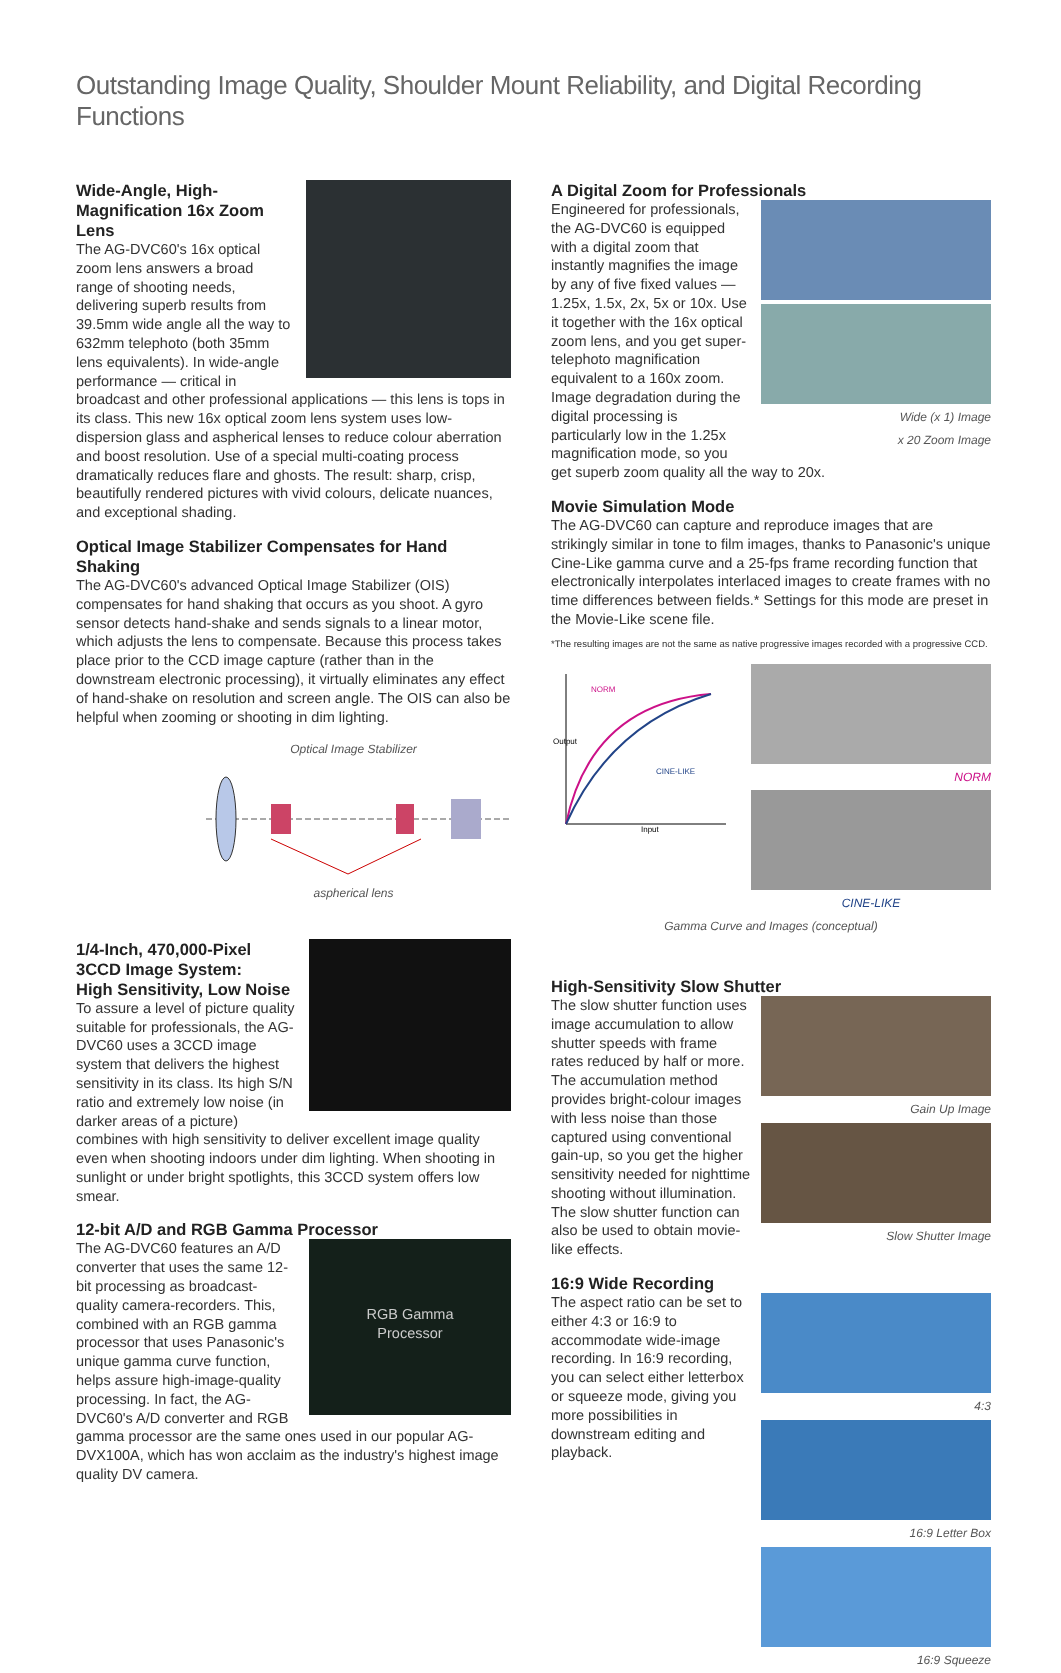Outstanding Image Quality, Shoulder Mount Reliability, and Digital Recording Functions
Wide-Angle, High-
Magnification 16x Zoom Lens
The AG-DVC60's 16x optical zoom lens answers a broad range of shooting needs, delivering superb results from 39.5mm wide angle all the way to 632mm telephoto (both 35mm lens equivalents). In wide-angle performance — critical in broadcast and other professional applications — this lens is tops in its class. This new 16x optical zoom lens system uses low-dispersion glass and aspherical lenses to reduce colour aberration and boost resolution. Use of a special multi-coating process dramatically reduces flare and ghosts. The result: sharp, crisp, beautifully rendered pictures with vivid colours, delicate nuances, and exceptional shading.
Optical Image Stabilizer Compensates for Hand Shaking
The AG-DVC60's advanced Optical Image Stabilizer (OIS) compensates for hand shaking that occurs as you shoot. A gyro sensor detects hand-shake and sends signals to a linear motor, which adjusts the lens to compensate. Because this process takes place prior to the CCD image capture (rather than in the downstream electronic processing), it virtually eliminates any effect of hand-shake on resolution and screen angle. The OIS can also be helpful when zooming or shooting in dim lighting.
Optical Image Stabilizer
aspherical lens
1/4-Inch, 470,000-Pixel 3CCD Image System:
High Sensitivity, Low Noise
To assure a level of picture quality suitable for professionals, the AG-DVC60 uses a 3CCD image system that delivers the highest sensitivity in its class. Its high S/N ratio and extremely low noise (in darker areas of a picture) combines with high sensitivity to deliver excellent image quality even when shooting indoors under dim lighting. When shooting in sunlight or under bright spotlights, this 3CCD system offers low smear.
12-bit A/D and RGB Gamma Processor
RGB Gamma
Processor
The AG-DVC60 features an A/D converter that uses the same 12-bit processing as broadcast-quality camera-recorders. This, combined with an RGB gamma processor that uses Panasonic's unique gamma curve function, helps assure high-image-quality processing. In fact, the AG-DVC60's A/D converter and RGB gamma processor are the same ones used in our popular AG-DVX100A, which has won acclaim as the industry's highest image quality DV camera.
A Digital Zoom for Professionals
Wide (x 1) Image
x 20 Zoom Image
Engineered for professionals, the AG-DVC60 is equipped with a digital zoom that instantly magnifies the image by any of five fixed values — 1.25x, 1.5x, 2x, 5x or 10x. Use it together with the 16x optical zoom lens, and you get super-telephoto magnification equivalent to a 160x zoom. Image degradation during the digital processing is particularly low in the 1.25x magnification mode, so you get superb zoom quality all the way to 20x.
Movie Simulation Mode
The AG-DVC60 can capture and reproduce images that are strikingly similar in tone to film images, thanks to Panasonic's unique Cine-Like gamma curve and a 25-fps frame recording function that electronically interpolates interlaced images to create frames with no time differences between fields.* Settings for this mode are preset in the Movie-Like scene file.
*The resulting images are not the same as native progressive images recorded with a progressive CCD.
NORM
CINE-LIKE
Input
Output
NORM
CINE-LIKE
Gamma Curve and Images (conceptual)
High-Sensitivity Slow Shutter
Gain Up Image
Slow Shutter Image
The slow shutter function uses image accumulation to allow shutter speeds with frame rates reduced by half or more. The accumulation method provides bright-colour images with less noise than those captured using conventional gain-up, so you get the higher sensitivity needed for nighttime shooting without illumination. The slow shutter function can also be used to obtain movie-like effects.
16:9 Wide Recording
4:3
16:9 Letter Box
16:9 Squeeze
The aspect ratio can be set to either 4:3 or 16:9 to accommodate wide-image recording. In 16:9 recording, you can select either letterbox or squeeze mode, giving you more possibilities in downstream editing and playback.